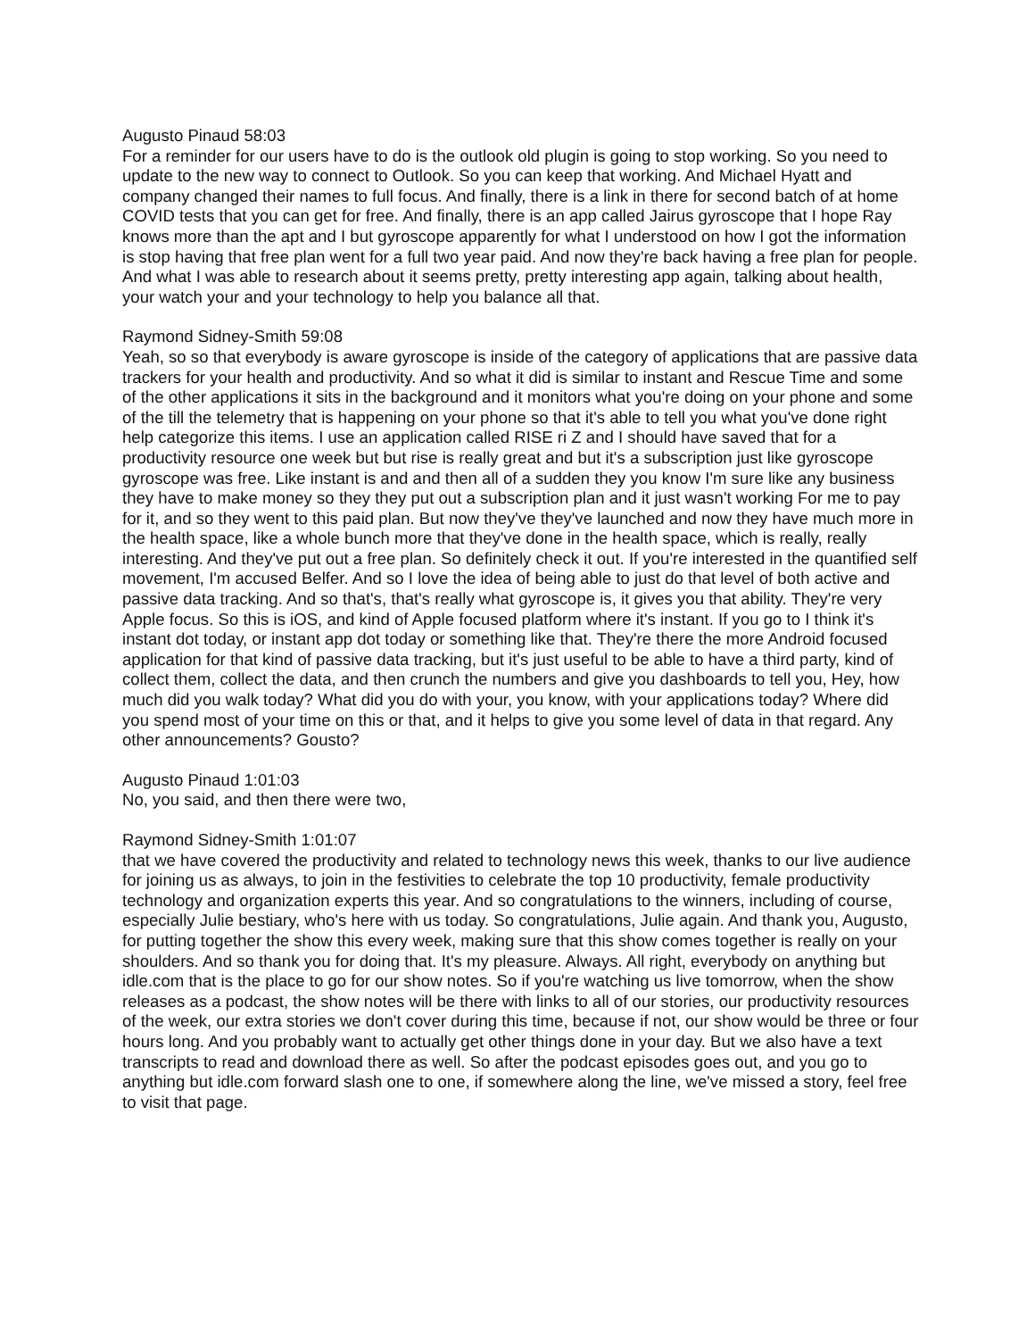Augusto Pinaud 58:03
For a reminder for our users have to do is the outlook old plugin is going to stop working. So you need to update to the new way to connect to Outlook. So you can keep that working. And Michael Hyatt and company changed their names to full focus. And finally, there is a link in there for second batch of at home COVID tests that you can get for free. And finally, there is an app called Jairus gyroscope that I hope Ray knows more than the apt and I but gyroscope apparently for what I understood on how I got the information is stop having that free plan went for a full two year paid. And now they're back having a free plan for people. And what I was able to research about it seems pretty, pretty interesting app again, talking about health, your watch your and your technology to help you balance all that.
Raymond Sidney-Smith 59:08
Yeah, so so that everybody is aware gyroscope is inside of the category of applications that are passive data trackers for your health and productivity. And so what it did is similar to instant and Rescue Time and some of the other applications it sits in the background and it monitors what you're doing on your phone and some of the till the telemetry that is happening on your phone so that it's able to tell you what you've done right help categorize this items. I use an application called RISE ri Z and I should have saved that for a productivity resource one week but but rise is really great and but it's a subscription just like gyroscope gyroscope was free. Like instant is and and then all of a sudden they you know I'm sure like any business they have to make money so they they put out a subscription plan and it just wasn't working For me to pay for it, and so they went to this paid plan. But now they've they've launched and now they have much more in the health space, like a whole bunch more that they've done in the health space, which is really, really interesting. And they've put out a free plan. So definitely check it out. If you're interested in the quantified self movement, I'm accused Belfer. And so I love the idea of being able to just do that level of both active and passive data tracking. And so that's, that's really what gyroscope is, it gives you that ability. They're very Apple focus. So this is iOS, and kind of Apple focused platform where it's instant. If you go to I think it's instant dot today, or instant app dot today or something like that. They're there the more Android focused application for that kind of passive data tracking, but it's just useful to be able to have a third party, kind of collect them, collect the data, and then crunch the numbers and give you dashboards to tell you, Hey, how much did you walk today? What did you do with your, you know, with your applications today? Where did you spend most of your time on this or that, and it helps to give you some level of data in that regard. Any other announcements? Gousto?
Augusto Pinaud 1:01:03
No, you said, and then there were two,
Raymond Sidney-Smith 1:01:07
that we have covered the productivity and related to technology news this week, thanks to our live audience for joining us as always, to join in the festivities to celebrate the top 10 productivity, female productivity technology and organization experts this year. And so congratulations to the winners, including of course, especially Julie bestiary, who's here with us today. So congratulations, Julie again. And thank you, Augusto, for putting together the show this every week, making sure that this show comes together is really on your shoulders. And so thank you for doing that. It's my pleasure. Always. All right, everybody on anything but idle.com that is the place to go for our show notes. So if you're watching us live tomorrow, when the show releases as a podcast, the show notes will be there with links to all of our stories, our productivity resources of the week, our extra stories we don't cover during this time, because if not, our show would be three or four hours long. And you probably want to actually get other things done in your day. But we also have a text transcripts to read and download there as well. So after the podcast episodes goes out, and you go to anything but idle.com forward slash one to one, if somewhere along the line, we've missed a story, feel free to visit that page.